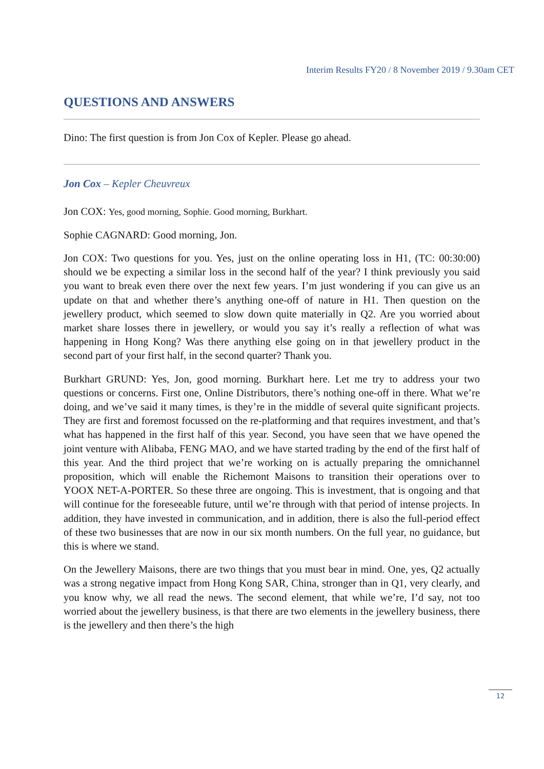Interim Results FY20 / 8 November 2019 / 9.30am CET
QUESTIONS AND ANSWERS
Dino: The first question is from Jon Cox of Kepler. Please go ahead.
Jon Cox – Kepler Cheuvreux
Jon COX: Yes, good morning, Sophie. Good morning, Burkhart.
Sophie CAGNARD: Good morning, Jon.
Jon COX: Two questions for you. Yes, just on the online operating loss in H1, (TC: 00:30:00) should we be expecting a similar loss in the second half of the year? I think previously you said you want to break even there over the next few years. I’m just wondering if you can give us an update on that and whether there’s anything one-off of nature in H1. Then question on the jewellery product, which seemed to slow down quite materially in Q2. Are you worried about market share losses there in jewellery, or would you say it’s really a reflection of what was happening in Hong Kong? Was there anything else going on in that jewellery product in the second part of your first half, in the second quarter? Thank you.
Burkhart GRUND: Yes, Jon, good morning. Burkhart here. Let me try to address your two questions or concerns. First one, Online Distributors, there’s nothing one-off in there. What we’re doing, and we’ve said it many times, is they’re in the middle of several quite significant projects. They are first and foremost focussed on the re-platforming and that requires investment, and that’s what has happened in the first half of this year. Second, you have seen that we have opened the joint venture with Alibaba, FENG MAO, and we have started trading by the end of the first half of this year. And the third project that we’re working on is actually preparing the omnichannel proposition, which will enable the Richemont Maisons to transition their operations over to YOOX NET-A-PORTER. So these three are ongoing. This is investment, that is ongoing and that will continue for the foreseeable future, until we’re through with that period of intense projects. In addition, they have invested in communication, and in addition, there is also the full-period effect of these two businesses that are now in our six month numbers. On the full year, no guidance, but this is where we stand.
On the Jewellery Maisons, there are two things that you must bear in mind. One, yes, Q2 actually was a strong negative impact from Hong Kong SAR, China, stronger than in Q1, very clearly, and you know why, we all read the news. The second element, that while we’re, I’d say, not too worried about the jewellery business, is that there are two elements in the jewellery business, there is the jewellery and then there’s the high
12